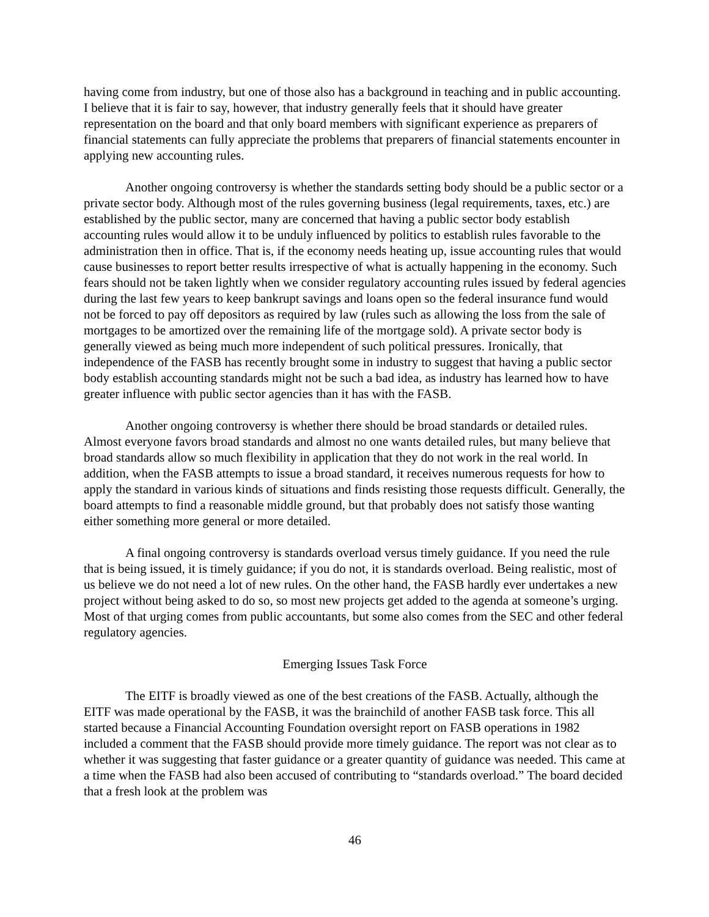having come from industry, but one of those also has a background in teaching and in public accounting. I believe that it is fair to say, however, that industry generally feels that it should have greater representation on the board and that only board members with significant experience as preparers of financial statements can fully appreciate the problems that preparers of financial statements encounter in applying new accounting rules.
Another ongoing controversy is whether the standards setting body should be a public sector or a private sector body. Although most of the rules governing business (legal requirements, taxes, etc.) are established by the public sector, many are concerned that having a public sector body establish accounting rules would allow it to be unduly influenced by politics to establish rules favorable to the administration then in office. That is, if the economy needs heating up, issue accounting rules that would cause businesses to report better results irrespective of what is actually happening in the economy. Such fears should not be taken lightly when we consider regulatory accounting rules issued by federal agencies during the last few years to keep bankrupt savings and loans open so the federal insurance fund would not be forced to pay off depositors as required by law (rules such as allowing the loss from the sale of mortgages to be amortized over the remaining life of the mortgage sold). A private sector body is generally viewed as being much more independent of such political pressures. Ironically, that independence of the FASB has recently brought some in industry to suggest that having a public sector body establish accounting standards might not be such a bad idea, as industry has learned how to have greater influence with public sector agencies than it has with the FASB.
Another ongoing controversy is whether there should be broad standards or detailed rules. Almost everyone favors broad standards and almost no one wants detailed rules, but many believe that broad standards allow so much flexibility in application that they do not work in the real world. In addition, when the FASB attempts to issue a broad standard, it receives numerous requests for how to apply the standard in various kinds of situations and finds resisting those requests difficult. Generally, the board attempts to find a reasonable middle ground, but that probably does not satisfy those wanting either something more general or more detailed.
A final ongoing controversy is standards overload versus timely guidance. If you need the rule that is being issued, it is timely guidance; if you do not, it is standards overload. Being realistic, most of us believe we do not need a lot of new rules. On the other hand, the FASB hardly ever undertakes a new project without being asked to do so, so most new projects get added to the agenda at someone’s urging. Most of that urging comes from public accountants, but some also comes from the SEC and other federal regulatory agencies.
Emerging Issues Task Force
The EITF is broadly viewed as one of the best creations of the FASB. Actually, although the EITF was made operational by the FASB, it was the brainchild of another FASB task force. This all started because a Financial Accounting Foundation oversight report on FASB operations in 1982 included a comment that the FASB should provide more timely guidance. The report was not clear as to whether it was suggesting that faster guidance or a greater quantity of guidance was needed. This came at a time when the FASB had also been accused of contributing to “standards overload.” The board decided that a fresh look at the problem was
46